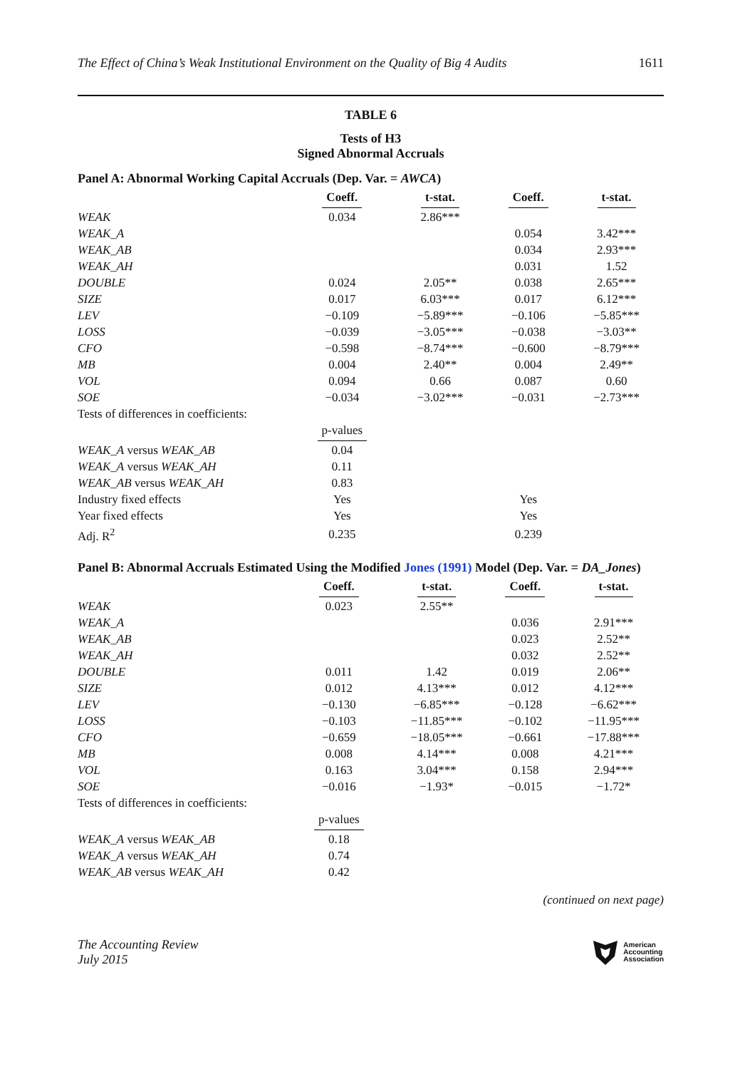The Effect of China’s Weak Institutional Environment on the Quality of Big 4 Audits 1611
TABLE 6
Tests of H3
Signed Abnormal Accruals
Panel A: Abnormal Working Capital Accruals (Dep. Var. = AWCA)
| | Coeff. | t-stat. | Coeff. | t-stat. |
| --- | --- | --- | --- | --- |
| WEAK | 0.034 | 2.86*** | | |
| WEAK_A | | | 0.054 | 3.42*** |
| WEAK_AB | | | 0.034 | 2.93*** |
| WEAK_AH | | | 0.031 | 1.52 |
| DOUBLE | 0.024 | 2.05** | 0.038 | 2.65*** |
| SIZE | 0.017 | 6.03*** | 0.017 | 6.12*** |
| LEV | −0.109 | −5.89*** | −0.106 | −5.85*** |
| LOSS | −0.039 | −3.05*** | −0.038 | −3.03** |
| CFO | −0.598 | −8.74*** | −0.600 | −8.79*** |
| MB | 0.004 | 2.40** | 0.004 | 2.49** |
| VOL | 0.094 | 0.66 | 0.087 | 0.60 |
| SOE | −0.034 | −3.02*** | −0.031 | −2.73*** |
| Tests of differences in coefficients: | | | | |
| | p-values | | | |
| WEAK_A versus WEAK_AB | 0.04 | | | |
| WEAK_A versus WEAK_AH | 0.11 | | | |
| WEAK_AB versus WEAK_AH | 0.83 | | | |
| Industry fixed effects | Yes | | Yes | |
| Year fixed effects | Yes | | Yes | |
| Adj. R<sup>2</sup> | 0.235 | | 0.239 | |
Panel B: Abnormal Accruals Estimated Using the Modified Jones (1991) Model (Dep. Var. = DA_Jones)
| | Coeff. | t-stat. | Coeff. | t-stat. |
| --- | --- | --- | --- | --- |
| WEAK | 0.023 | 2.55** | | |
| WEAK_A | | | 0.036 | 2.91*** |
| WEAK_AB | | | 0.023 | 2.52** |
| WEAK_AH | | | 0.032 | 2.52** |
| DOUBLE | 0.011 | 1.42 | 0.019 | 2.06** |
| SIZE | 0.012 | 4.13*** | 0.012 | 4.12*** |
| LEV | −0.130 | −6.85*** | −0.128 | −6.62*** |
| LOSS | −0.103 | −11.85*** | −0.102 | −11.95*** |
| CFO | −0.659 | −18.05*** | −0.661 | −17.88*** |
| MB | 0.008 | 4.14*** | 0.008 | 4.21*** |
| VOL | 0.163 | 3.04*** | 0.158 | 2.94*** |
| SOE | −0.016 | −1.93* | −0.015 | −1.72* |
| Tests of differences in coefficients: | | | | |
| | p-values | | | |
| WEAK_A versus WEAK_AB | 0.18 | | | |
| WEAK_A versus WEAK_AH | 0.74 | | | |
| WEAK_AB versus WEAK_AH | 0.42 | | | |
(continued on next page)
The Accounting Review
July 2015
American
Accounting
Association